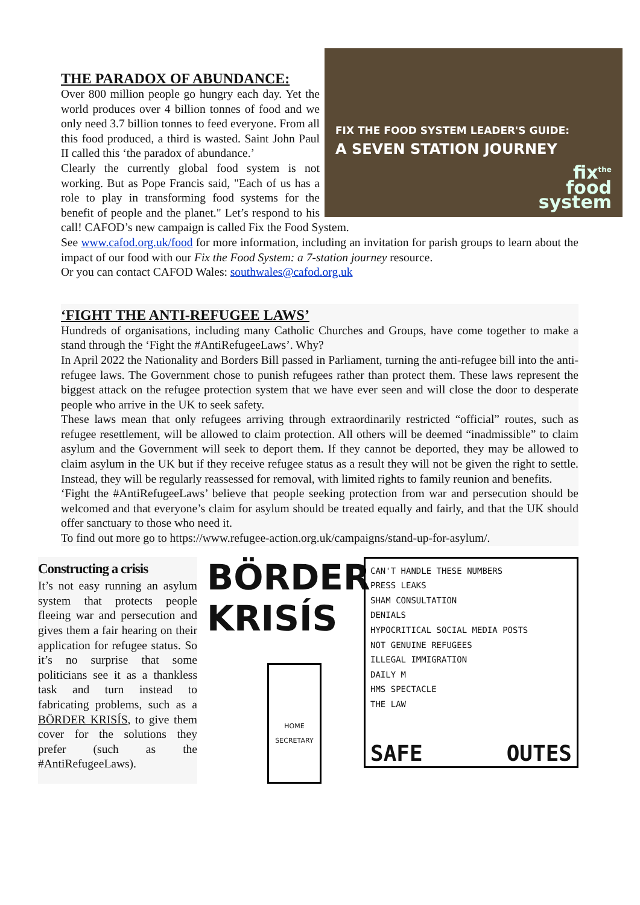FIX THE FOOD SYSTEM LEADER'S GUIDE:
A SEVEN STATION JOURNEY
fix<sup>the</sup>
food
system
THE PARADOX OF ABUNDANCE:
Over 800 million people go hungry each day. Yet the world produces over 4 billion tonnes of food and we only need 3.7 billion tonnes to feed everyone. From all this food produced, a third is wasted. Saint John Paul II called this ‘the paradox of abundance.’
Clearly the currently global food system is not working. But as Pope Francis said, "Each of us has a role to play in transforming food systems for the benefit of people and the planet." Let’s respond to his call! CAFOD’s new campaign is called Fix the Food System.
See www.cafod.org.uk/food for more information, including an invitation for parish groups to learn about the impact of our food with our Fix the Food System: a 7-station journey resource.
Or you can contact CAFOD Wales: southwales@cafod.org.uk
‘FIGHT THE ANTI-REFUGEE LAWS’
Hundreds of organisations, including many Catholic Churches and Groups, have come together to make a stand through the ‘Fight the #AntiRefugeeLaws’. Why?
In April 2022 the Nationality and Borders Bill passed in Parliament, turning the anti-refugee bill into the anti-refugee laws. The Government chose to punish refugees rather than protect them. These laws represent the biggest attack on the refugee protection system that we have ever seen and will close the door to desperate people who arrive in the UK to seek safety.
These laws mean that only refugees arriving through extraordinarily restricted “official” routes, such as refugee resettlement, will be allowed to claim protection. All others will be deemed “inadmissible” to claim asylum and the Government will seek to deport them. If they cannot be deported, they may be allowed to claim asylum in the UK but if they receive refugee status as a result they will not be given the right to settle. Instead, they will be regularly reassessed for removal, with limited rights to family reunion and benefits.
‘Fight the #AntiRefugeeLaws’ believe that people seeking protection from war and persecution should be welcomed and that everyone’s claim for asylum should be treated equally and fairly, and that the UK should offer sanctuary to those who need it.
To find out more go to https://www.refugee-action.org.uk/campaigns/stand-up-for-asylum/.
Constructing a crisis
It’s not easy running an asylum system that protects people fleeing war and persecution and gives them a fair hearing on their application for refugee status. So it’s no surprise that some politicians see it as a thankless task and turn instead to fabricating problems, such as a BÖRDER KRISÍS, to give them cover for the solutions they prefer (such as the #AntiRefugeeLaws).
BÖRDER
KRISÍS
HOME SECRETARY
CAN'T HANDLE THESE NUMBERS
PRESS LEAKS
SHAM CONSULTATION
DENIALS
HYPOCRITICAL SOCIAL MEDIA POSTS
NOT GENUINE REFUGEES
ILLEGAL IMMIGRATION
DAILY M
HMS SPECTACLE
THE LAW
SAFE OUTES